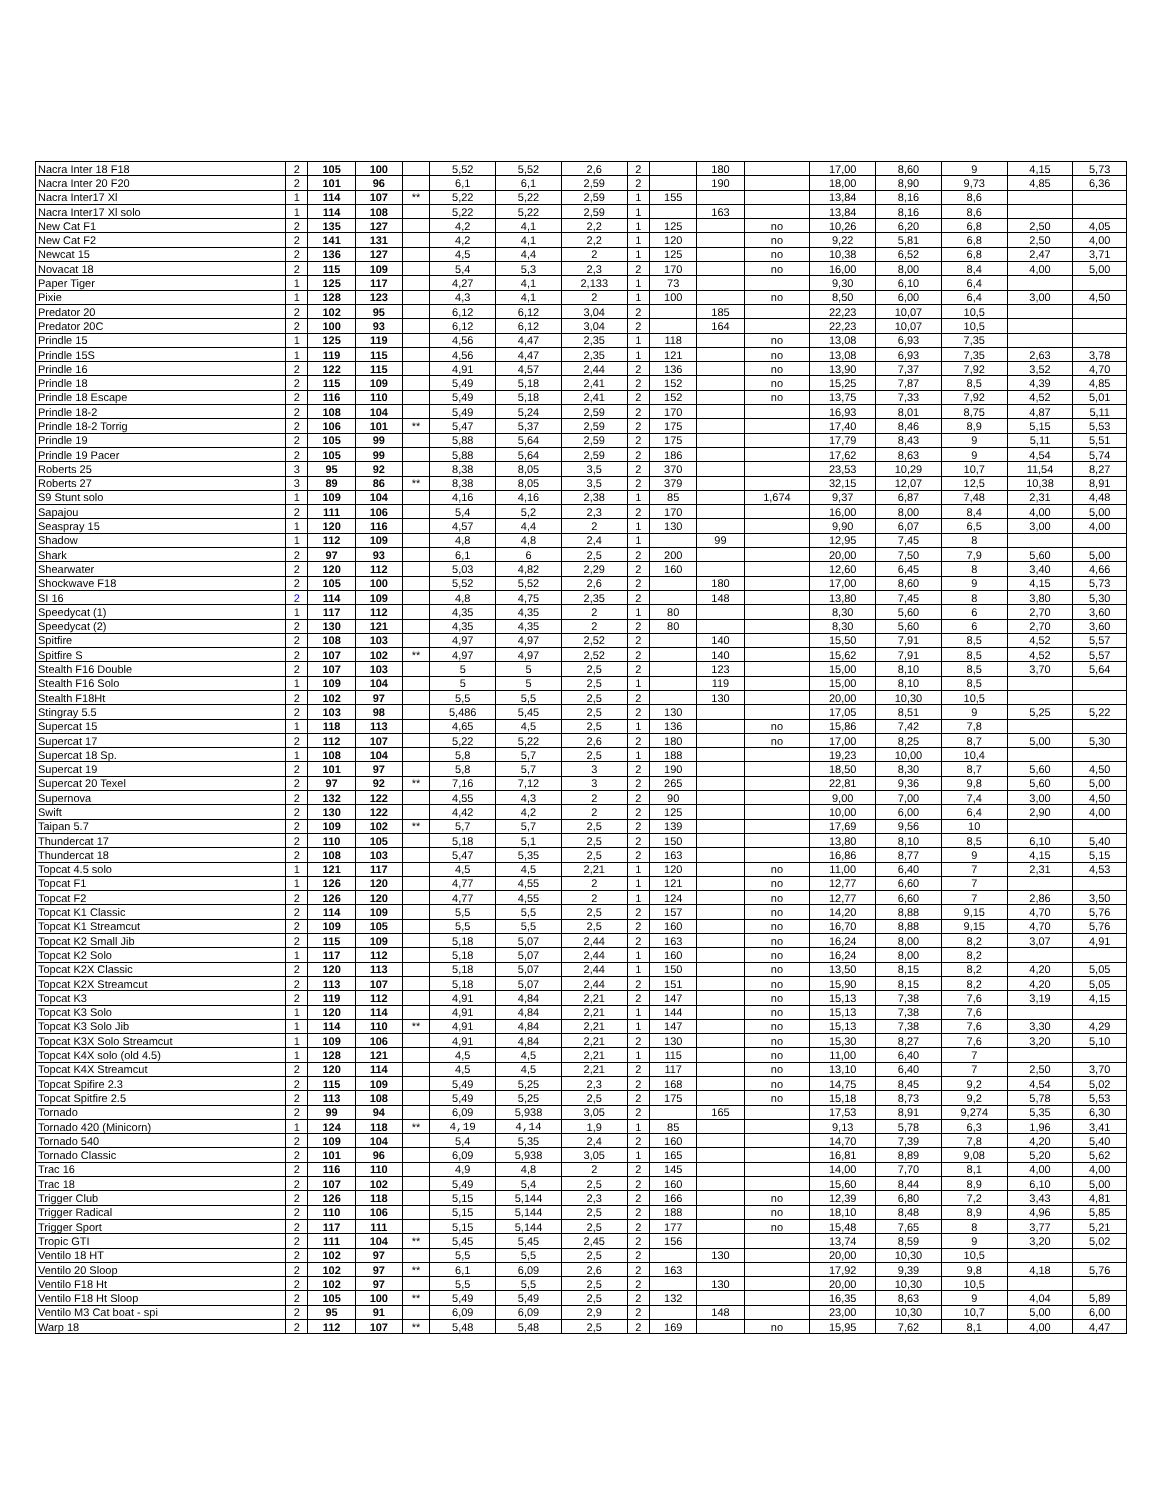| Nacra Inter 18 F18 | 2 | 105 | 100 | | 5,52 | 5,52 | 2,6 | 2 | | 180 | | 17,00 | 8,60 | 9 | 4,15 | 5,73 |
| Nacra Inter 20 F20 | 2 | 101 | 96 | | 6,1 | 6,1 | 2,59 | 2 | | 190 | | 18,00 | 8,90 | 9,73 | 4,85 | 6,36 |
| Nacra Inter17 Xl | 1 | 114 | 107 | ** | 5,22 | 5,22 | 2,59 | 1 | 155 | | | 13,84 | 8,16 | 8,6 | | |
| Nacra Inter17 Xl solo | 1 | 114 | 108 | | 5,22 | 5,22 | 2,59 | 1 | | 163 | | 13,84 | 8,16 | 8,6 | | |
| New Cat F1 | 2 | 135 | 127 | | 4,2 | 4,1 | 2,2 | 1 | 125 | | no | 10,26 | 6,20 | 6,8 | 2,50 | 4,05 |
| New Cat F2 | 2 | 141 | 131 | | 4,2 | 4,1 | 2,2 | 1 | 120 | | no | 9,22 | 5,81 | 6,8 | 2,50 | 4,00 |
| Newcat 15 | 2 | 136 | 127 | | 4,5 | 4,4 | 2 | 1 | 125 | | no | 10,38 | 6,52 | 6,8 | 2,47 | 3,71 |
| Novacat 18 | 2 | 115 | 109 | | 5,4 | 5,3 | 2,3 | 2 | 170 | | no | 16,00 | 8,00 | 8,4 | 4,00 | 5,00 |
| Paper Tiger | 1 | 125 | 117 | | 4,27 | 4,1 | 2,133 | 1 | 73 | | | 9,30 | 6,10 | 6,4 | | |
| Pixie | 1 | 128 | 123 | | 4,3 | 4,1 | 2 | 1 | 100 | | no | 8,50 | 6,00 | 6,4 | 3,00 | 4,50 |
| Predator 20 | 2 | 102 | 95 | | 6,12 | 6,12 | 3,04 | 2 | | 185 | | 22,23 | 10,07 | 10,5 | | |
| Predator 20C | 2 | 100 | 93 | | 6,12 | 6,12 | 3,04 | 2 | | 164 | | 22,23 | 10,07 | 10,5 | | |
| Prindle 15 | 1 | 125 | 119 | | 4,56 | 4,47 | 2,35 | 1 | 118 | | no | 13,08 | 6,93 | 7,35 | | |
| Prindle 15S | 1 | 119 | 115 | | 4,56 | 4,47 | 2,35 | 1 | 121 | | no | 13,08 | 6,93 | 7,35 | 2,63 | 3,78 |
| Prindle 16 | 2 | 122 | 115 | | 4,91 | 4,57 | 2,44 | 2 | 136 | | no | 13,90 | 7,37 | 7,92 | 3,52 | 4,70 |
| Prindle 18 | 2 | 115 | 109 | | 5,49 | 5,18 | 2,41 | 2 | 152 | | no | 15,25 | 7,87 | 8,5 | 4,39 | 4,85 |
| Prindle 18 Escape | 2 | 116 | 110 | | 5,49 | 5,18 | 2,41 | 2 | 152 | | no | 13,75 | 7,33 | 7,92 | 4,52 | 5,01 |
| Prindle 18-2 | 2 | 108 | 104 | | 5,49 | 5,24 | 2,59 | 2 | 170 | | | 16,93 | 8,01 | 8,75 | 4,87 | 5,11 |
| Prindle 18-2 Torrig | 2 | 106 | 101 | ** | 5,47 | 5,37 | 2,59 | 2 | 175 | | | 17,40 | 8,46 | 8,9 | 5,15 | 5,53 |
| Prindle 19 | 2 | 105 | 99 | | 5,88 | 5,64 | 2,59 | 2 | 175 | | | 17,79 | 8,43 | 9 | 5,11 | 5,51 |
| Prindle 19 Pacer | 2 | 105 | 99 | | 5,88 | 5,64 | 2,59 | 2 | 186 | | | 17,62 | 8,63 | 9 | 4,54 | 5,74 |
| Roberts 25 | 3 | 95 | 92 | | 8,38 | 8,05 | 3,5 | 2 | 370 | | | 23,53 | 10,29 | 10,7 | 11,54 | 8,27 |
| Roberts 27 | 3 | 89 | 86 | ** | 8,38 | 8,05 | 3,5 | 2 | 379 | | | 32,15 | 12,07 | 12,5 | 10,38 | 8,91 |
| S9 Stunt solo | 1 | 109 | 104 | | 4,16 | 4,16 | 2,38 | 1 | 85 | | 1,674 | 9,37 | 6,87 | 7,48 | 2,31 | 4,48 |
| Sapajou | 2 | 111 | 106 | | 5,4 | 5,2 | 2,3 | 2 | 170 | | | 16,00 | 8,00 | 8,4 | 4,00 | 5,00 |
| Seaspray 15 | 1 | 120 | 116 | | 4,57 | 4,4 | 2 | 1 | 130 | | | 9,90 | 6,07 | 6,5 | 3,00 | 4,00 |
| Shadow | 1 | 112 | 109 | | 4,8 | 4,8 | 2,4 | 1 | | 99 | | 12,95 | 7,45 | 8 | | |
| Shark | 2 | 97 | 93 | | 6,1 | 6 | 2,5 | 2 | 200 | | | 20,00 | 7,50 | 7,9 | 5,60 | 5,00 |
| Shearwater | 2 | 120 | 112 | | 5,03 | 4,82 | 2,29 | 2 | 160 | | | 12,60 | 6,45 | 8 | 3,40 | 4,66 |
| Shockwave F18 | 2 | 105 | 100 | | 5,52 | 5,52 | 2,6 | 2 | | 180 | | 17,00 | 8,60 | 9 | 4,15 | 5,73 |
| SI 16 | 2 | 114 | 109 | | 4,8 | 4,75 | 2,35 | 2 | | 148 | | 13,80 | 7,45 | 8 | 3,80 | 5,30 |
| Speedycat (1) | 1 | 117 | 112 | | 4,35 | 4,35 | 2 | 1 | 80 | | | 8,30 | 5,60 | 6 | 2,70 | 3,60 |
| Speedycat (2) | 2 | 130 | 121 | | 4,35 | 4,35 | 2 | 2 | 80 | | | 8,30 | 5,60 | 6 | 2,70 | 3,60 |
| Spitfire | 2 | 108 | 103 | | 4,97 | 4,97 | 2,52 | 2 | | 140 | | 15,50 | 7,91 | 8,5 | 4,52 | 5,57 |
| Spitfire S | 2 | 107 | 102 | ** | 4,97 | 4,97 | 2,52 | 2 | | 140 | | 15,62 | 7,91 | 8,5 | 4,52 | 5,57 |
| Stealth F16 Double | 2 | 107 | 103 | | 5 | 5 | 2,5 | 2 | | 123 | | 15,00 | 8,10 | 8,5 | 3,70 | 5,64 |
| Stealth F16 Solo | 1 | 109 | 104 | | 5 | 5 | 2,5 | 1 | | 119 | | 15,00 | 8,10 | 8,5 | | |
| Stealth F18Ht | 2 | 102 | 97 | | 5,5 | 5,5 | 2,5 | 2 | | 130 | | 20,00 | 10,30 | 10,5 | | |
| Stingray 5.5 | 2 | 103 | 98 | | 5,486 | 5,45 | 2,5 | 2 | 130 | | | 17,05 | 8,51 | 9 | 5,25 | 5,22 |
| Supercat 15 | 1 | 118 | 113 | | 4,65 | 4,5 | 2,5 | 1 | 136 | | no | 15,86 | 7,42 | 7,8 | | |
| Supercat 17 | 2 | 112 | 107 | | 5,22 | 5,22 | 2,6 | 2 | 180 | | no | 17,00 | 8,25 | 8,7 | 5,00 | 5,30 |
| Supercat 18 Sp. | 1 | 108 | 104 | | 5,8 | 5,7 | 2,5 | 1 | 188 | | | 19,23 | 10,00 | 10,4 | | |
| Supercat 19 | 2 | 101 | 97 | | 5,8 | 5,7 | 3 | 2 | 190 | | | 18,50 | 8,30 | 8,7 | 5,60 | 4,50 |
| Supercat 20 Texel | 2 | 97 | 92 | ** | 7,16 | 7,12 | 3 | 2 | 265 | | | 22,81 | 9,36 | 9,8 | 5,60 | 5,00 |
| Supernova | 2 | 132 | 122 | | 4,55 | 4,3 | 2 | 2 | 90 | | | 9,00 | 7,00 | 7,4 | 3,00 | 4,50 |
| Swift | 2 | 130 | 122 | | 4,42 | 4,2 | 2 | 2 | 125 | | | 10,00 | 6,00 | 6,4 | 2,90 | 4,00 |
| Taipan 5.7 | 2 | 109 | 102 | ** | 5,7 | 5,7 | 2,5 | 2 | 139 | | | 17,69 | 9,56 | 10 | | |
| Thundercat 17 | 2 | 110 | 105 | | 5,18 | 5,1 | 2,5 | 2 | 150 | | | 13,80 | 8,10 | 8,5 | 6,10 | 5,40 |
| Thundercat 18 | 2 | 108 | 103 | | 5,47 | 5,35 | 2,5 | 2 | 163 | | | 16,86 | 8,77 | 9 | 4,15 | 5,15 |
| Topcat 4.5 solo | 1 | 121 | 117 | | 4,5 | 4,5 | 2,21 | 1 | 120 | | no | 11,00 | 6,40 | 7 | 2,31 | 4,53 |
| Topcat F1 | 1 | 126 | 120 | | 4,77 | 4,55 | 2 | 1 | 121 | | no | 12,77 | 6,60 | 7 | | |
| Topcat F2 | 2 | 126 | 120 | | 4,77 | 4,55 | 2 | 1 | 124 | | no | 12,77 | 6,60 | 7 | 2,86 | 3,50 |
| Topcat K1 Classic | 2 | 114 | 109 | | 5,5 | 5,5 | 2,5 | 2 | 157 | | no | 14,20 | 8,88 | 9,15 | 4,70 | 5,76 |
| Topcat K1 Streamcut | 2 | 109 | 105 | | 5,5 | 5,5 | 2,5 | 2 | 160 | | no | 16,70 | 8,88 | 9,15 | 4,70 | 5,76 |
| Topcat K2 Small Jib | 2 | 115 | 109 | | 5,18 | 5,07 | 2,44 | 2 | 163 | | no | 16,24 | 8,00 | 8,2 | 3,07 | 4,91 |
| Topcat K2 Solo | 1 | 117 | 112 | | 5,18 | 5,07 | 2,44 | 1 | 160 | | no | 16,24 | 8,00 | 8,2 | | |
| Topcat K2X Classic | 2 | 120 | 113 | | 5,18 | 5,07 | 2,44 | 1 | 150 | | no | 13,50 | 8,15 | 8,2 | 4,20 | 5,05 |
| Topcat K2X Streamcut | 2 | 113 | 107 | | 5,18 | 5,07 | 2,44 | 2 | 151 | | no | 15,90 | 8,15 | 8,2 | 4,20 | 5,05 |
| Topcat K3 | 2 | 119 | 112 | | 4,91 | 4,84 | 2,21 | 2 | 147 | | no | 15,13 | 7,38 | 7,6 | 3,19 | 4,15 |
| Topcat K3 Solo | 1 | 120 | 114 | | 4,91 | 4,84 | 2,21 | 1 | 144 | | no | 15,13 | 7,38 | 7,6 | | |
| Topcat K3 Solo Jib | 1 | 114 | 110 | ** | 4,91 | 4,84 | 2,21 | 1 | 147 | | no | 15,13 | 7,38 | 7,6 | 3,30 | 4,29 |
| Topcat K3X Solo Streamcut | 1 | 109 | 106 | | 4,91 | 4,84 | 2,21 | 2 | 130 | | no | 15,30 | 8,27 | 7,6 | 3,20 | 5,10 |
| Topcat K4X solo (old 4.5) | 1 | 128 | 121 | | 4,5 | 4,5 | 2,21 | 1 | 115 | | no | 11,00 | 6,40 | 7 | | |
| Topcat K4X Streamcut | 2 | 120 | 114 | | 4,5 | 4,5 | 2,21 | 2 | 117 | | no | 13,10 | 6,40 | 7 | 2,50 | 3,70 |
| Topcat Spifire 2.3 | 2 | 115 | 109 | | 5,49 | 5,25 | 2,3 | 2 | 168 | | no | 14,75 | 8,45 | 9,2 | 4,54 | 5,02 |
| Topcat Spitfire 2.5 | 2 | 113 | 108 | | 5,49 | 5,25 | 2,5 | 2 | 175 | | no | 15,18 | 8,73 | 9,2 | 5,78 | 5,53 |
| Tornado | 2 | 99 | 94 | | 6,09 | 5,938 | 3,05 | 2 | | 165 | | 17,53 | 8,91 | 9,274 | 5,35 | 6,30 |
| Tornado 420 (Minicorn) | 1 | 124 | 118 | ** | 4,19 | 4,14 | 1,9 | 1 | 85 | | | 9,13 | 5,78 | 6,3 | 1,96 | 3,41 |
| Tornado 540 | 2 | 109 | 104 | | 5,4 | 5,35 | 2,4 | 2 | 160 | | | 14,70 | 7,39 | 7,8 | 4,20 | 5,40 |
| Tornado Classic | 2 | 101 | 96 | | 6,09 | 5,938 | 3,05 | 1 | 165 | | | 16,81 | 8,89 | 9,08 | 5,20 | 5,62 |
| Trac 16 | 2 | 116 | 110 | | 4,9 | 4,8 | 2 | 2 | 145 | | | 14,00 | 7,70 | 8,1 | 4,00 | 4,00 |
| Trac 18 | 2 | 107 | 102 | | 5,49 | 5,4 | 2,5 | 2 | 160 | | | 15,60 | 8,44 | 8,9 | 6,10 | 5,00 |
| Trigger Club | 2 | 126 | 118 | | 5,15 | 5,144 | 2,3 | 2 | 166 | | no | 12,39 | 6,80 | 7,2 | 3,43 | 4,81 |
| Trigger Radical | 2 | 110 | 106 | | 5,15 | 5,144 | 2,5 | 2 | 188 | | no | 18,10 | 8,48 | 8,9 | 4,96 | 5,85 |
| Trigger Sport | 2 | 117 | 111 | | 5,15 | 5,144 | 2,5 | 2 | 177 | | no | 15,48 | 7,65 | 8 | 3,77 | 5,21 |
| Tropic GTI | 2 | 111 | 104 | ** | 5,45 | 5,45 | 2,45 | 2 | 156 | | | 13,74 | 8,59 | 9 | 3,20 | 5,02 |
| Ventilo 18 HT | 2 | 102 | 97 | | 5,5 | 5,5 | 2,5 | 2 | | 130 | | 20,00 | 10,30 | 10,5 | | |
| Ventilo 20 Sloop | 2 | 102 | 97 | ** | 6,1 | 6,09 | 2,6 | 2 | 163 | | | 17,92 | 9,39 | 9,8 | 4,18 | 5,76 |
| Ventilo F18 Ht | 2 | 102 | 97 | | 5,5 | 5,5 | 2,5 | 2 | | 130 | | 20,00 | 10,30 | 10,5 | | |
| Ventilo F18 Ht Sloop | 2 | 105 | 100 | ** | 5,49 | 5,49 | 2,5 | 2 | 132 | | | 16,35 | 8,63 | 9 | 4,04 | 5,89 |
| Ventilo M3 Cat boat - spi | 2 | 95 | 91 | | 6,09 | 6,09 | 2,9 | 2 | | 148 | | 23,00 | 10,30 | 10,7 | 5,00 | 6,00 |
| Warp 18 | 2 | 112 | 107 | ** | 5,48 | 5,48 | 2,5 | 2 | 169 | | no | 15,95 | 7,62 | 8,1 | 4,00 | 4,47 |